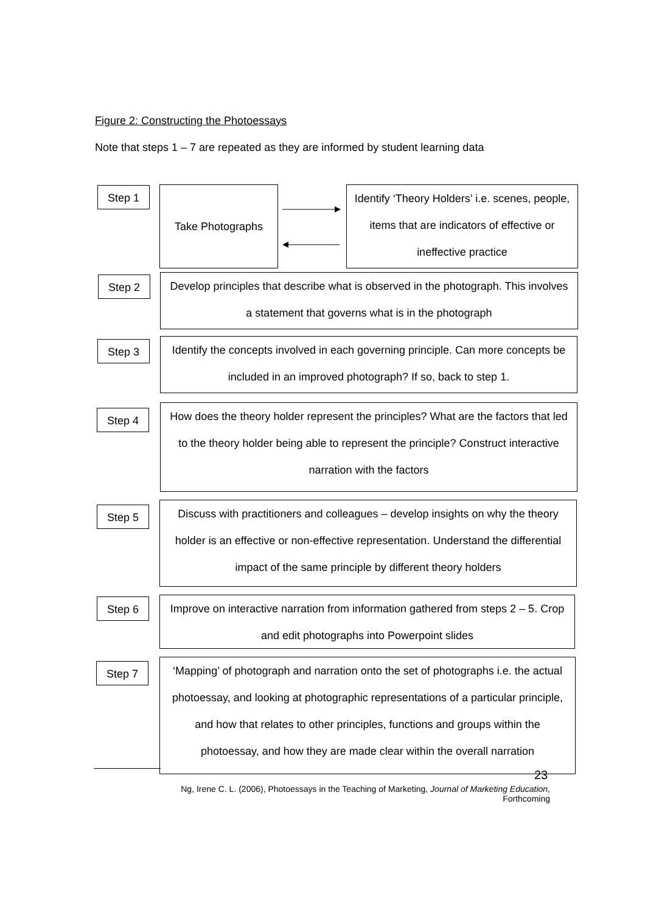Figure 2: Constructing the Photoessays
Note that steps 1 – 7 are repeated as they are informed by student learning data
Step 1 Take Photographs
Identify ‘Theory Holders’ i.e. scenes, people, items that are indicators of effective or ineffective practice
Step 2
Develop principles that describe what is observed in the photograph. This involves a statement that governs what is in the photograph
Step 3
Identify the concepts involved in each governing principle. Can more concepts be included in an improved photograph? If so, back to step 1.
Step 4
How does the theory holder represent the principles? What are the factors that led to the theory holder being able to represent the principle? Construct interactive narration with the factors
Step 5
Discuss with practitioners and colleagues – develop insights on why the theory holder is an effective or non-effective representation. Understand the differential impact of the same principle by different theory holders
Step 6
Improve on interactive narration from information gathered from steps 2 – 5. Crop and edit photographs into Powerpoint slides
Step 7
‘Mapping’ of photograph and narration onto the set of photographs i.e. the actual photoessay, and looking at photographic representations of a particular principle, and how that relates to other principles, functions and groups within the photoessay, and how they are made clear within the overall narration
23
Ng, Irene C. L. (2006), Photoessays in the Teaching of Marketing, Journal of Marketing Education,
Forthcoming